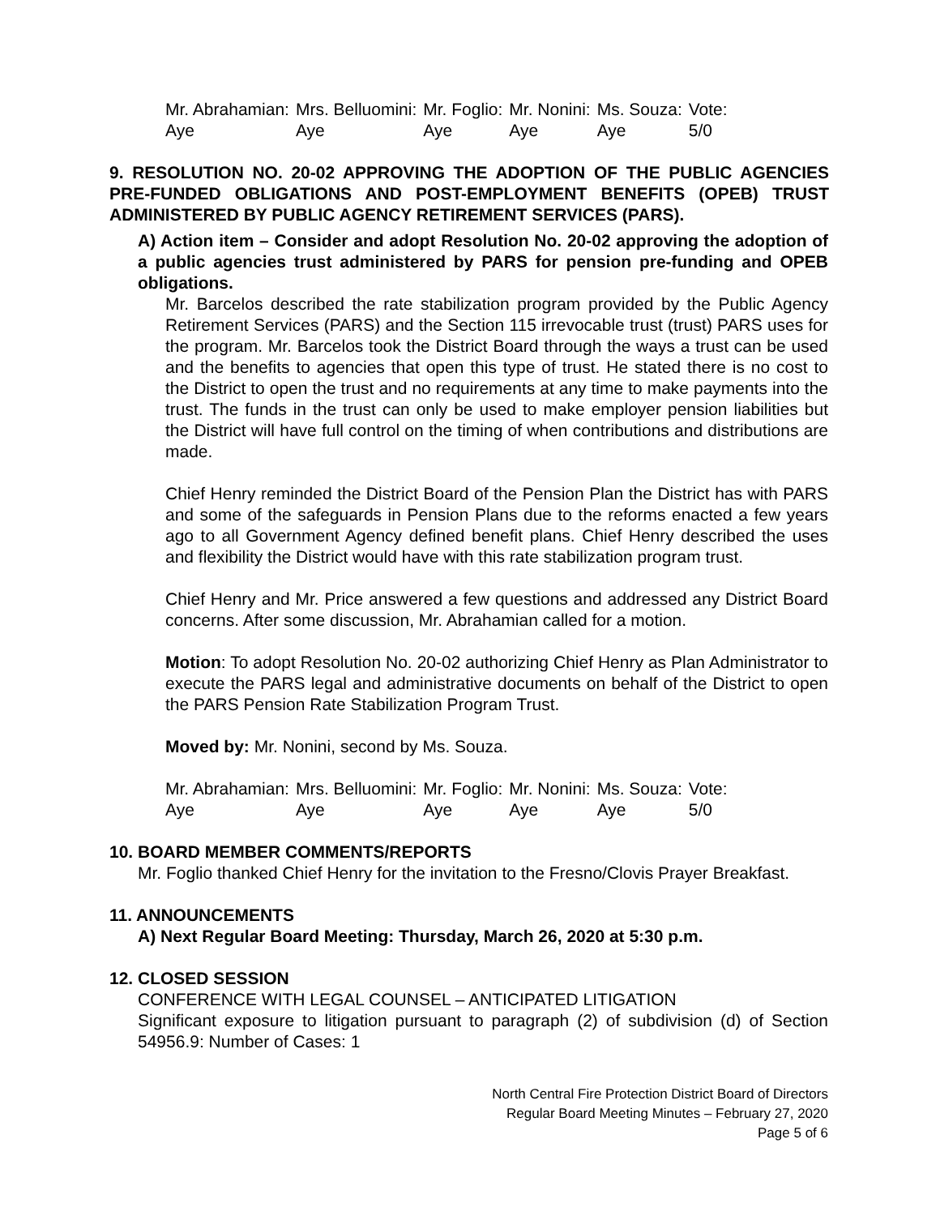| Mr. Abrahamian: | Mrs. Belluomini: | Mr. Foglio: | Mr. Nonini: | Ms. Souza: | Vote: |
| Aye | Aye | Aye | Aye | Aye | 5/0 |
9. RESOLUTION NO. 20-02 APPROVING THE ADOPTION OF THE PUBLIC AGENCIES PRE-FUNDED OBLIGATIONS AND POST-EMPLOYMENT BENEFITS (OPEB) TRUST ADMINISTERED BY PUBLIC AGENCY RETIREMENT SERVICES (PARS).
A) Action item – Consider and adopt Resolution No. 20-02 approving the adoption of a public agencies trust administered by PARS for pension pre-funding and OPEB obligations.
Mr. Barcelos described the rate stabilization program provided by the Public Agency Retirement Services (PARS) and the Section 115 irrevocable trust (trust) PARS uses for the program. Mr. Barcelos took the District Board through the ways a trust can be used and the benefits to agencies that open this type of trust. He stated there is no cost to the District to open the trust and no requirements at any time to make payments into the trust. The funds in the trust can only be used to make employer pension liabilities but the District will have full control on the timing of when contributions and distributions are made.
Chief Henry reminded the District Board of the Pension Plan the District has with PARS and some of the safeguards in Pension Plans due to the reforms enacted a few years ago to all Government Agency defined benefit plans. Chief Henry described the uses and flexibility the District would have with this rate stabilization program trust.
Chief Henry and Mr. Price answered a few questions and addressed any District Board concerns. After some discussion, Mr. Abrahamian called for a motion.
Motion: To adopt Resolution No. 20-02 authorizing Chief Henry as Plan Administrator to execute the PARS legal and administrative documents on behalf of the District to open the PARS Pension Rate Stabilization Program Trust.
Moved by: Mr. Nonini, second by Ms. Souza.
| Mr. Abrahamian: | Mrs. Belluomini: | Mr. Foglio: | Mr. Nonini: | Ms. Souza: | Vote: |
| Aye | Aye | Aye | Aye | Aye | 5/0 |
10. BOARD MEMBER COMMENTS/REPORTS
Mr. Foglio thanked Chief Henry for the invitation to the Fresno/Clovis Prayer Breakfast.
11. ANNOUNCEMENTS
A) Next Regular Board Meeting: Thursday, March 26, 2020 at 5:30 p.m.
12. CLOSED SESSION
CONFERENCE WITH LEGAL COUNSEL – ANTICIPATED LITIGATION
Significant exposure to litigation pursuant to paragraph (2) of subdivision (d) of Section 54956.9: Number of Cases: 1
North Central Fire Protection District Board of Directors
Regular Board Meeting Minutes – February 27, 2020
Page 5 of 6